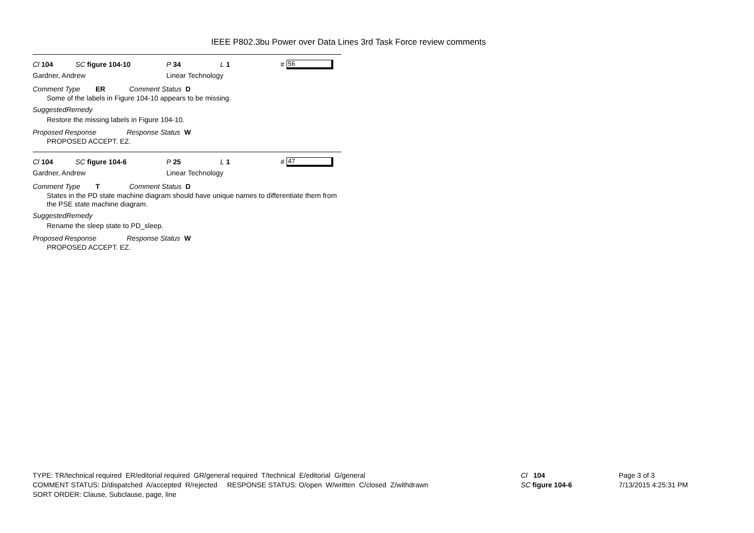IEEE P802.3bu Power over Data Lines 3rd Task Force review comments
Cl 104 SC figure 104-10 P 34 L 1 # 56
Gardner, Andrew Linear Technology
Comment Type ER Comment Status D
Some of the labels in Figure 104-10 appears to be missing.
SuggestedRemedy
Restore the missing labels in Figure 104-10.
Proposed Response Response Status W
PROPOSED ACCEPT. EZ.
Cl 104 SC figure 104-6 P 25 L 1 # 47
Gardner, Andrew Linear Technology
Comment Type T Comment Status D
States in the PD state machine diagram should have unique names to differentiate them from the PSE state machine diagram.
SuggestedRemedy
Rename the sleep state to PD_sleep.
Proposed Response Response Status W
PROPOSED ACCEPT. EZ.
TYPE: TR/technical required ER/editorial required GR/general required T/technical E/editorial G/general
COMMENT STATUS: D/dispatched A/accepted R/rejected RESPONSE STATUS: O/open W/written C/closed Z/withdrawn
SORT ORDER: Clause, Subclause, page, line
Cl 104
SC figure 104-6
Page 3 of 3
7/13/2015 4:25:31 PM